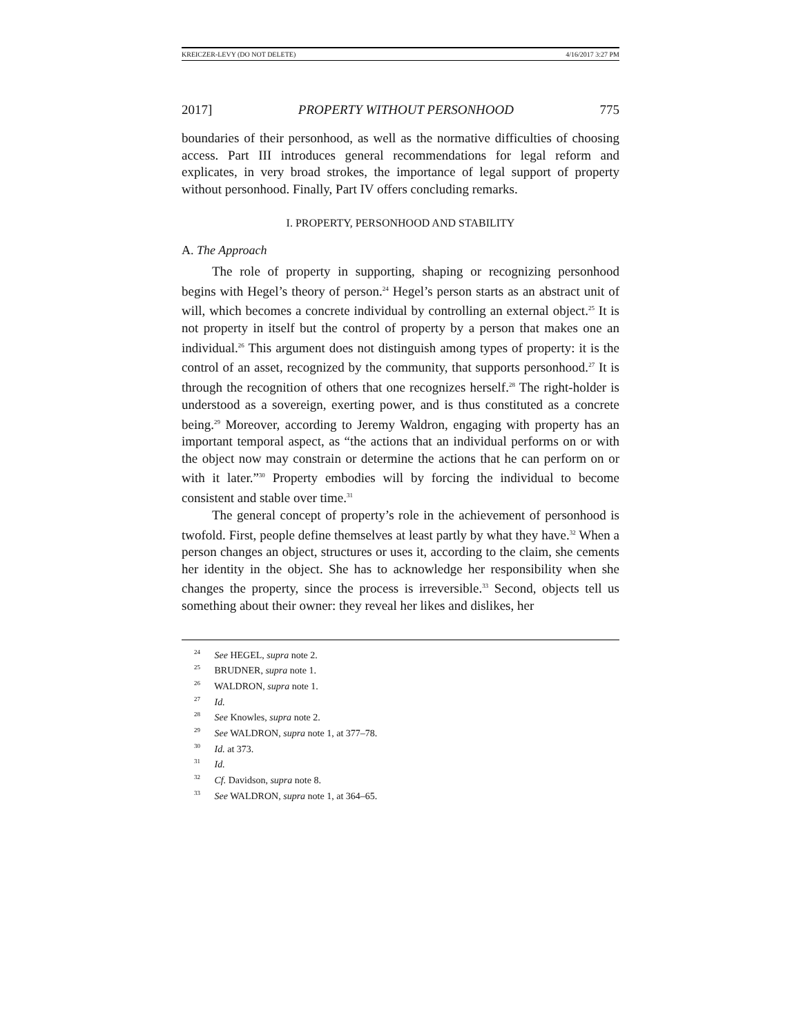KREICZER-LEVY (DO NOT DELETE) 4/16/2017 3:27 PM
2017] PROPERTY WITHOUT PERSONHOOD 775
boundaries of their personhood, as well as the normative difficulties of choosing access. Part III introduces general recommendations for legal reform and explicates, in very broad strokes, the importance of legal support of property without personhood. Finally, Part IV offers concluding remarks.
I. PROPERTY, PERSONHOOD AND STABILITY
A. The Approach
The role of property in supporting, shaping or recognizing personhood begins with Hegel’s theory of person.<sup>24</sup> Hegel’s person starts as an abstract unit of will, which becomes a concrete individual by controlling an external object.<sup>25</sup> It is not property in itself but the control of property by a person that makes one an individual.<sup>26</sup> This argument does not distinguish among types of property: it is the control of an asset, recognized by the community, that supports personhood.<sup>27</sup> It is through the recognition of others that one recognizes herself.<sup>28</sup> The right-holder is understood as a sovereign, exerting power, and is thus constituted as a concrete being.<sup>29</sup> Moreover, according to Jeremy Waldron, engaging with property has an important temporal aspect, as “the actions that an individual performs on or with the object now may constrain or determine the actions that he can perform on or with it later.”<sup>30</sup> Property embodies will by forcing the individual to become consistent and stable over time.<sup>31</sup>
The general concept of property’s role in the achievement of personhood is twofold. First, people define themselves at least partly by what they have.<sup>32</sup> When a person changes an object, structures or uses it, according to the claim, she cements her identity in the object. She has to acknowledge her responsibility when she changes the property, since the process is irreversible.<sup>33</sup> Second, objects tell us something about their owner: they reveal her likes and dislikes, her
<sup>24</sup> See HEGEL, supra note 2.
<sup>25</sup> BRUDNER, supra note 1.
<sup>26</sup> WALDRON, supra note 1.
<sup>27</sup> Id.
<sup>28</sup> See Knowles, supra note 2.
<sup>29</sup> See WALDRON, supra note 1, at 377–78.
<sup>30</sup> Id. at 373.
<sup>31</sup> Id.
<sup>32</sup> Cf. Davidson, supra note 8.
<sup>33</sup> See WALDRON, supra note 1, at 364–65.